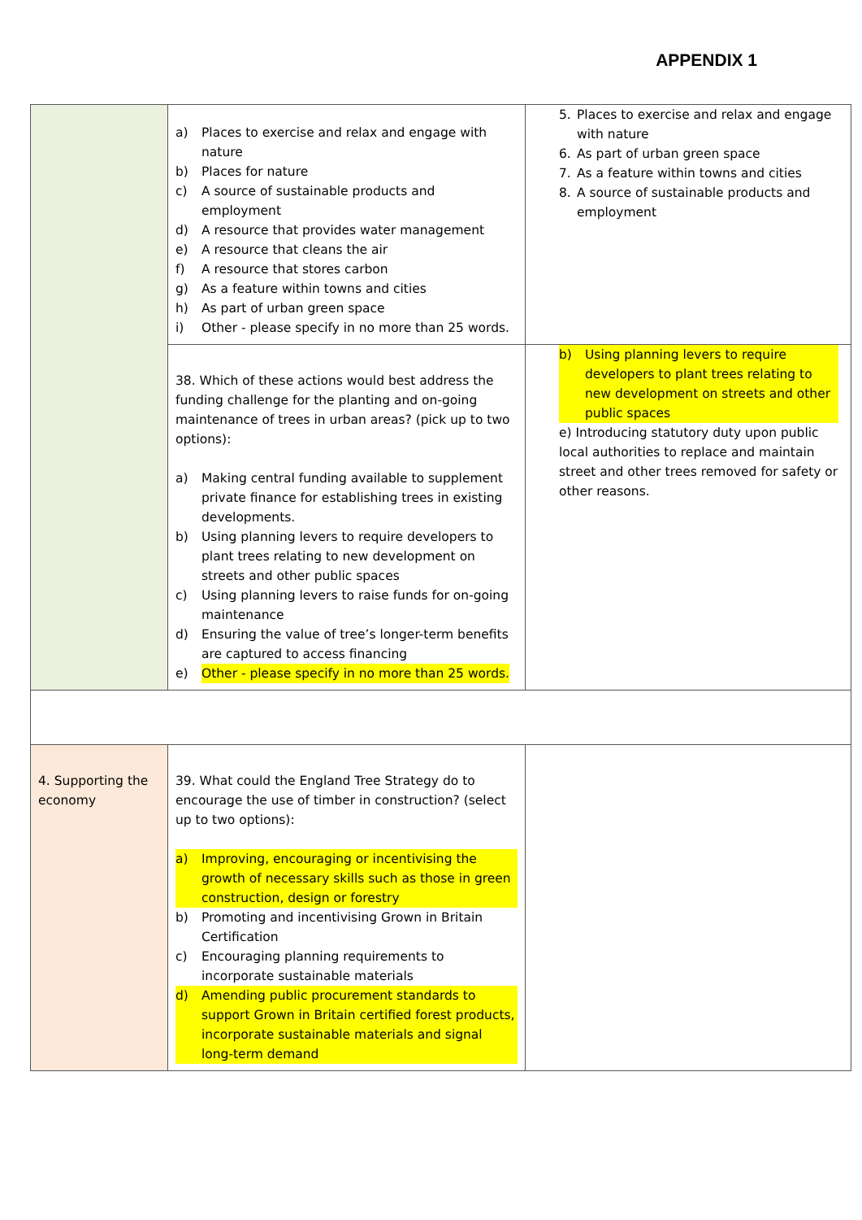APPENDIX 1
| | a) Places to exercise and relax and engage with nature b) Places for nature c) A source of sustainable products and employment d) A resource that provides water management e) A resource that cleans the air f) A resource that stores carbon g) As a feature within towns and cities h) As part of urban green space i) Other - please specify in no more than 25 words. | 5. Places to exercise and relax and engage with nature 6. As part of urban green space 7. As a feature within towns and cities 8. A source of sustainable products and employment |
| | 38. Which of these actions would best address the funding challenge for the planting and on-going maintenance of trees in urban areas? (pick up to two options): a) Making central funding available to supplement private finance for establishing trees in existing developments. b) Using planning levers to require developers to plant trees relating to new development on streets and other public spaces c) Using planning levers to raise funds for on-going maintenance d) Ensuring the value of tree’s longer-term benefits are captured to access financing e) Other - please specify in no more than 25 words. | b) Using planning levers to require developers to plant trees relating to new development on streets and other public spaces e) Introducing statutory duty upon public local authorities to replace and maintain street and other trees removed for safety or other reasons. |
| 4. Supporting the economy | 39. What could the England Tree Strategy do to encourage the use of timber in construction? (select up to two options): a) Improving, encouraging or incentivising the growth of necessary skills such as those in green construction, design or forestry b) Promoting and incentivising Grown in Britain Certification c) Encouraging planning requirements to incorporate sustainable materials d) Amending public procurement standards to support Grown in Britain certified forest products, incorporate sustainable materials and signal long-term demand | |